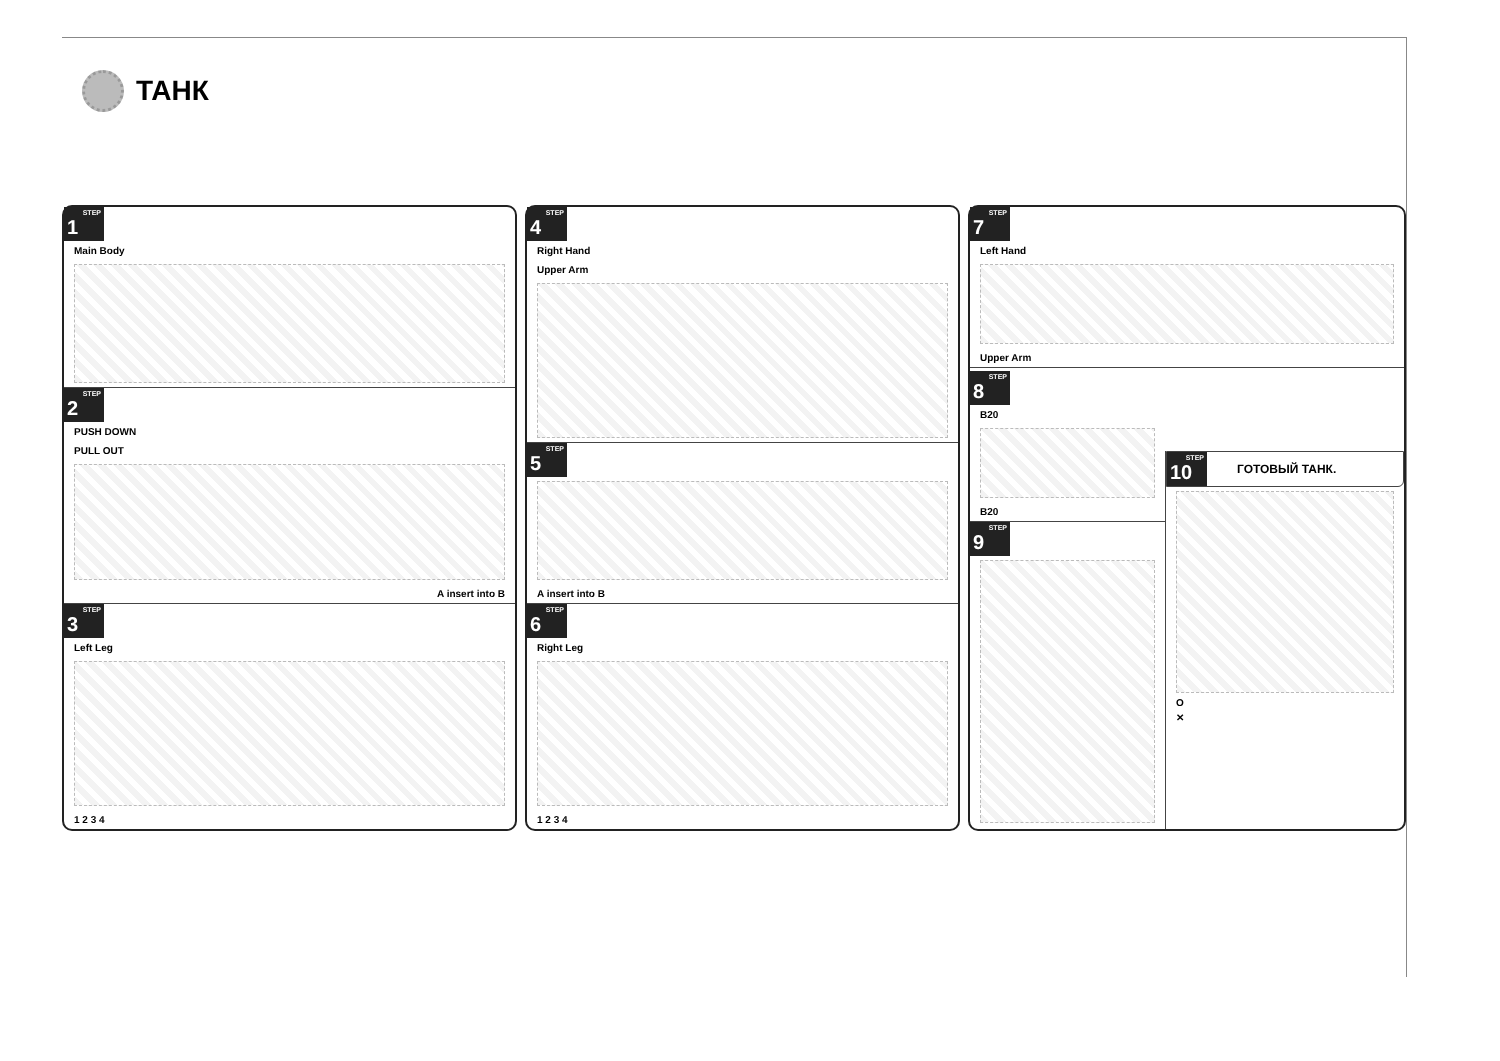ТАНК
STEP
1
Main Body
STEP
2
PUSH DOWN
PULL OUT
A insert into B
STEP
3
Left Leg
1 2 3 4
STEP
4
Right Hand
Upper Arm
STEP
5
A insert into B
STEP
6
Right Leg
1 2 3 4
STEP
7
Left Hand
Upper Arm
STEP
8
B20
B20
STEP
9
STEP
10
ГОТОВЫЙ ТАНК.
O
✕